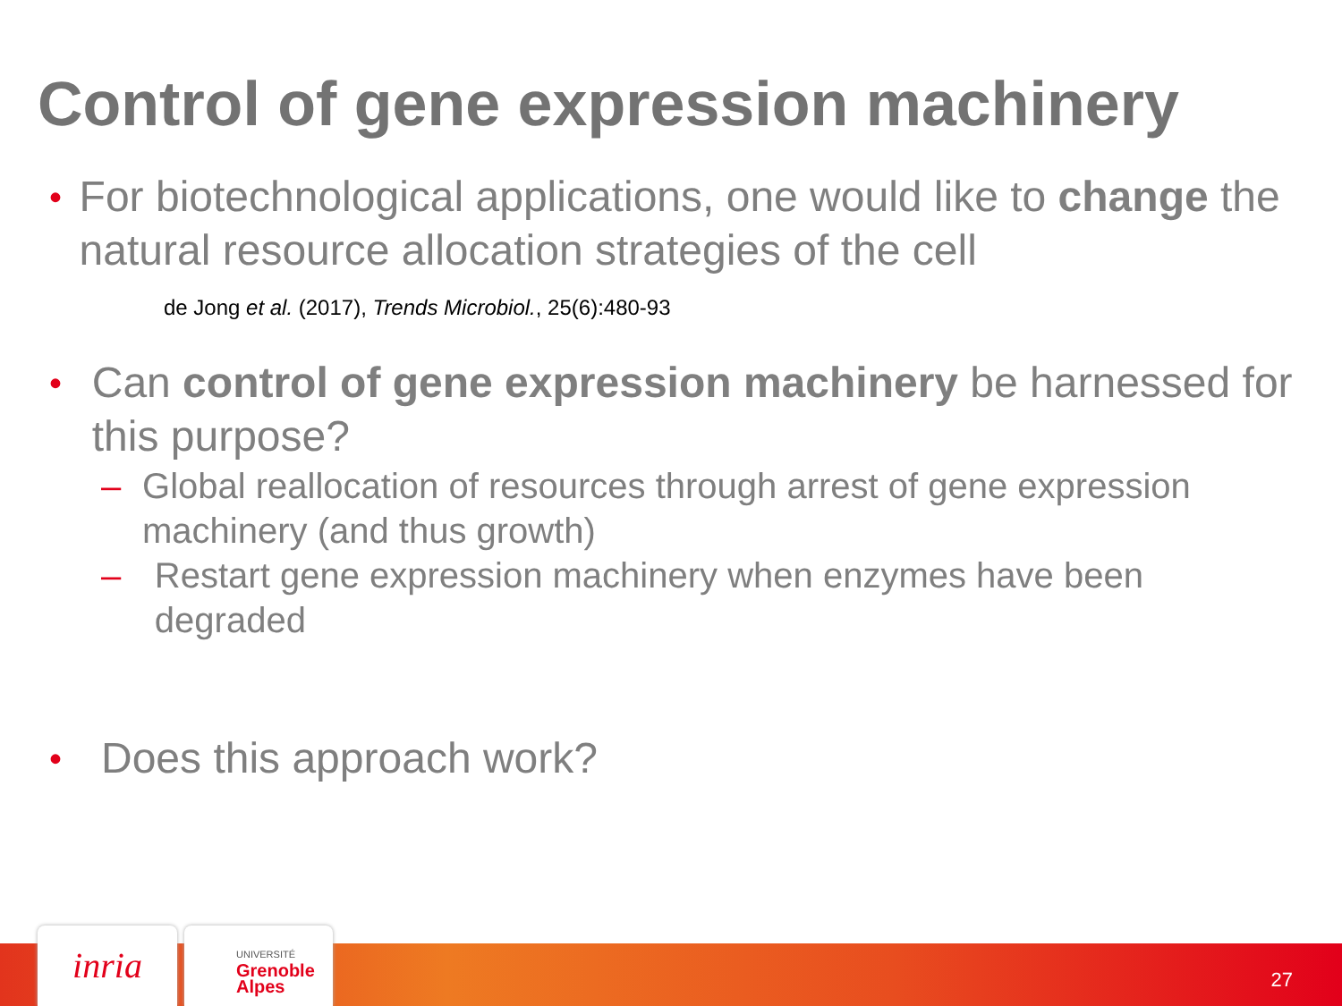Control of gene expression machinery
•
For biotechnological applications, one would like to change the natural resource allocation strategies of the cell
de Jong et al. (2017), Trends Microbiol., 25(6):480-93
•
Can control of gene expression machinery be harnessed for this purpose?
– Global reallocation of resources through arrest of gene expression machinery (and thus growth)
– Restart gene expression machinery when enzymes have been degraded
•
Does this approach work?
inria
UNIVERSITÉ
Grenoble
Alpes
27